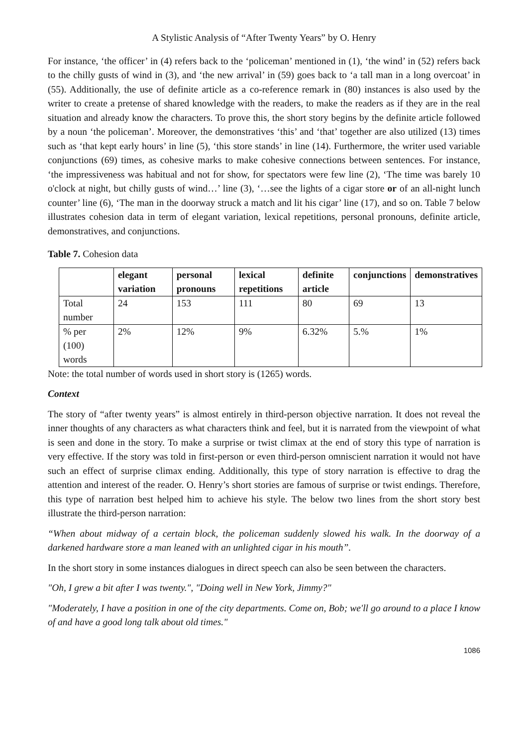A Stylistic Analysis of “After Twenty Years” by O. Henry
For instance, ‘the officer’ in (4) refers back to the ‘policeman’ mentioned in (1), ‘the wind’ in (52) refers back to the chilly gusts of wind in (3), and ‘the new arrival’ in (59) goes back to ‘a tall man in a long overcoat’ in (55). Additionally, the use of definite article as a co-reference remark in (80) instances is also used by the writer to create a pretense of shared knowledge with the readers, to make the readers as if they are in the real situation and already know the characters. To prove this, the short story begins by the definite article followed by a noun ‘the policeman’. Moreover, the demonstratives ‘this’ and ‘that’ together are also utilized (13) times such as ‘that kept early hours’ in line (5), ‘this store stands’ in line (14). Furthermore, the writer used variable conjunctions (69) times, as cohesive marks to make cohesive connections between sentences. For instance, ‘the impressiveness was habitual and not for show, for spectators were few line (2), ‘The time was barely 10 o'clock at night, but chilly gusts of wind…’ line (3), ‘…see the lights of a cigar store or of an all-night lunch counter’ line (6), ‘The man in the doorway struck a match and lit his cigar’ line (17), and so on. Table 7 below illustrates cohesion data in term of elegant variation, lexical repetitions, personal pronouns, definite article, demonstratives, and conjunctions.
Table 7. Cohesion data
| | elegant variation | personal pronouns | lexical repetitions | definite article | conjunctions | demonstratives |
| --- | --- | --- | --- | --- | --- | --- |
| Total number | 24 | 153 | 111 | 80 | 69 | 13 |
| % per (100) words | 2% | 12% | 9% | 6.32% | 5.% | 1% |
Note: the total number of words used in short story is (1265) words.
Context
The story of “after twenty years” is almost entirely in third-person objective narration. It does not reveal the inner thoughts of any characters as what characters think and feel, but it is narrated from the viewpoint of what is seen and done in the story. To make a surprise or twist climax at the end of story this type of narration is very effective. If the story was told in first-person or even third-person omniscient narration it would not have such an effect of surprise climax ending. Additionally, this type of story narration is effective to drag the attention and interest of the reader. O. Henry’s short stories are famous of surprise or twist endings. Therefore, this type of narration best helped him to achieve his style. The below two lines from the short story best illustrate the third-person narration:
“When about midway of a certain block, the policeman suddenly slowed his walk. In the doorway of a darkened hardware store a man leaned with an unlighted cigar in his mouth”.
In the short story in some instances dialogues in direct speech can also be seen between the characters.
"Oh, I grew a bit after I was twenty.", "Doing well in New York, Jimmy?"
"Moderately, I have a position in one of the city departments. Come on, Bob; we'll go around to a place I know of and have a good long talk about old times."
1086